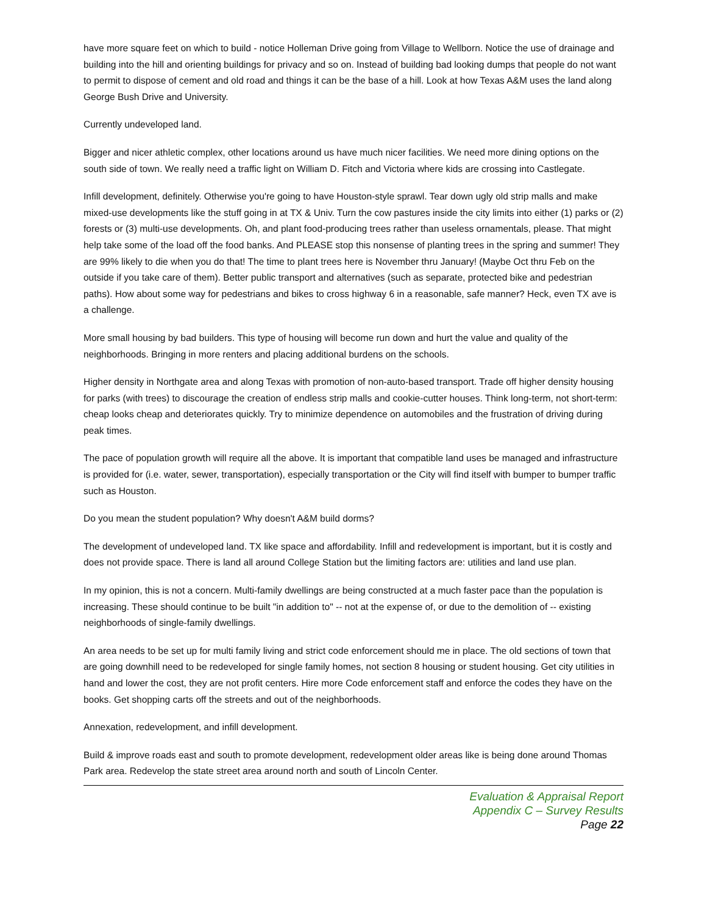have more square feet on which to build - notice Holleman Drive going from Village to Wellborn. Notice the use of drainage and building into the hill and orienting buildings for privacy and so on. Instead of building bad looking dumps that people do not want to permit to dispose of cement and old road and things it can be the base of a hill. Look at how Texas A&M uses the land along George Bush Drive and University.
Currently undeveloped land.
Bigger and nicer athletic complex, other locations around us have much nicer facilities. We need more dining options on the south side of town. We really need a traffic light on William D. Fitch and Victoria where kids are crossing into Castlegate.
Infill development, definitely. Otherwise you're going to have Houston-style sprawl. Tear down ugly old strip malls and make mixed-use developments like the stuff going in at TX & Univ. Turn the cow pastures inside the city limits into either (1) parks or (2) forests or (3) multi-use developments. Oh, and plant food-producing trees rather than useless ornamentals, please. That might help take some of the load off the food banks. And PLEASE stop this nonsense of planting trees in the spring and summer! They are 99% likely to die when you do that! The time to plant trees here is November thru January! (Maybe Oct thru Feb on the outside if you take care of them). Better public transport and alternatives (such as separate, protected bike and pedestrian paths). How about some way for pedestrians and bikes to cross highway 6 in a reasonable, safe manner? Heck, even TX ave is a challenge.
More small housing by bad builders. This type of housing will become run down and hurt the value and quality of the neighborhoods. Bringing in more renters and placing additional burdens on the schools.
Higher density in Northgate area and along Texas with promotion of non-auto-based transport. Trade off higher density housing for parks (with trees) to discourage the creation of endless strip malls and cookie-cutter houses. Think long-term, not short-term: cheap looks cheap and deteriorates quickly. Try to minimize dependence on automobiles and the frustration of driving during peak times.
The pace of population growth will require all the above. It is important that compatible land uses be managed and infrastructure is provided for (i.e. water, sewer, transportation), especially transportation or the City will find itself with bumper to bumper traffic such as Houston.
Do you mean the student population? Why doesn't A&M build dorms?
The development of undeveloped land. TX like space and affordability. Infill and redevelopment is important, but it is costly and does not provide space. There is land all around College Station but the limiting factors are: utilities and land use plan.
In my opinion, this is not a concern. Multi-family dwellings are being constructed at a much faster pace than the population is increasing. These should continue to be built "in addition to" -- not at the expense of, or due to the demolition of -- existing neighborhoods of single-family dwellings.
An area needs to be set up for multi family living and strict code enforcement should me in place. The old sections of town that are going downhill need to be redeveloped for single family homes, not section 8 housing or student housing. Get city utilities in hand and lower the cost, they are not profit centers. Hire more Code enforcement staff and enforce the codes they have on the books. Get shopping carts off the streets and out of the neighborhoods.
Annexation, redevelopment, and infill development.
Build & improve roads east and south to promote development, redevelopment older areas like is being done around Thomas Park area. Redevelop the state street area around north and south of Lincoln Center.
Evaluation & Appraisal Report
Appendix C – Survey Results
Page 22